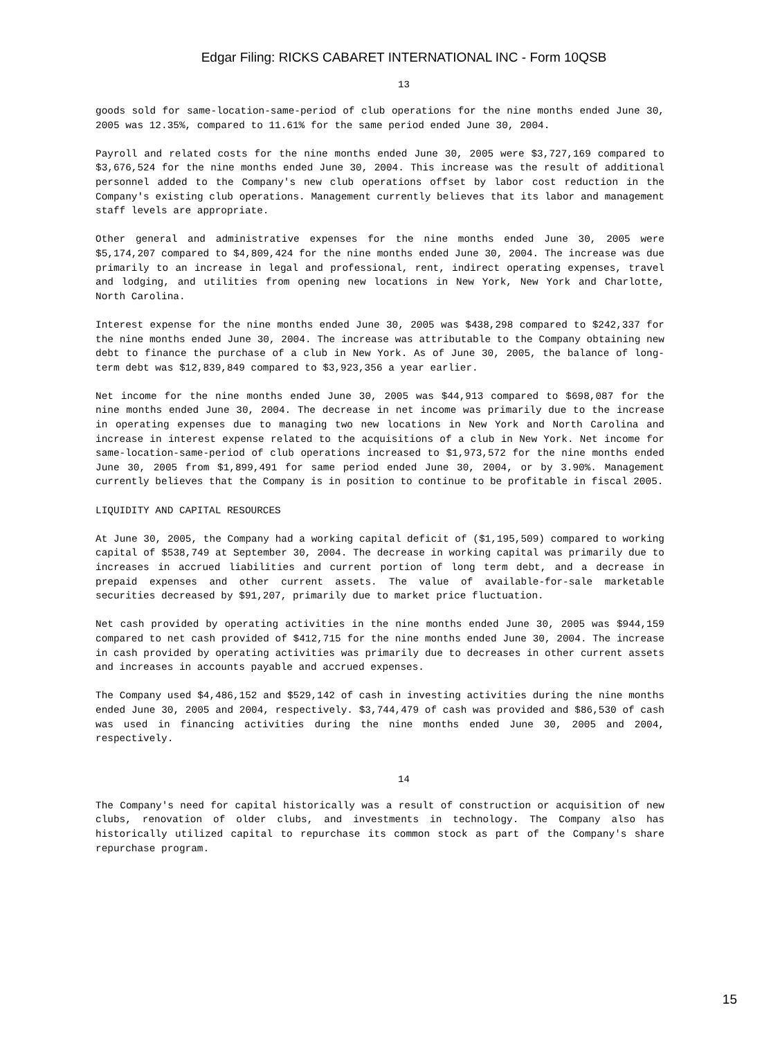Edgar Filing: RICKS CABARET INTERNATIONAL INC - Form 10QSB
13
goods sold for same-location-same-period of club operations for the nine months ended June 30, 2005 was 12.35%, compared to 11.61% for the same period ended June 30, 2004.
Payroll and related costs for the nine months ended June 30, 2005 were $3,727,169 compared to $3,676,524 for the nine months ended June 30, 2004. This increase was the result of additional personnel added to the Company's new club operations offset by labor cost reduction in the Company's existing club operations. Management currently believes that its labor and management staff levels are appropriate.
Other general and administrative expenses for the nine months ended June 30, 2005 were $5,174,207 compared to $4,809,424 for the nine months ended June 30, 2004. The increase was due primarily to an increase in legal and professional, rent, indirect operating expenses, travel and lodging, and utilities from opening new locations in New York, New York and Charlotte, North Carolina.
Interest expense for the nine months ended June 30, 2005 was $438,298 compared to $242,337 for the nine months ended June 30, 2004. The increase was attributable to the Company obtaining new debt to finance the purchase of a club in New York. As of June 30, 2005, the balance of long-term debt was $12,839,849 compared to $3,923,356 a year earlier.
Net income for the nine months ended June 30, 2005 was $44,913 compared to $698,087 for the nine months ended June 30, 2004. The decrease in net income was primarily due to the increase in operating expenses due to managing two new locations in New York and North Carolina and increase in interest expense related to the acquisitions of a club in New York. Net income for same-location-same-period of club operations increased to $1,973,572 for the nine months ended June 30, 2005 from $1,899,491 for same period ended June 30, 2004, or by 3.90%. Management currently believes that the Company is in position to continue to be profitable in fiscal 2005.
LIQUIDITY AND CAPITAL RESOURCES
At June 30, 2005, the Company had a working capital deficit of ($1,195,509) compared to working capital of $538,749 at September 30, 2004. The decrease in working capital was primarily due to increases in accrued liabilities and current portion of long term debt, and a decrease in prepaid expenses and other current assets. The value of available-for-sale marketable securities decreased by $91,207, primarily due to market price fluctuation.
Net cash provided by operating activities in the nine months ended June 30, 2005 was $944,159 compared to net cash provided of $412,715 for the nine months ended June 30, 2004. The increase in cash provided by operating activities was primarily due to decreases in other current assets and increases in accounts payable and accrued expenses.
The Company used $4,486,152 and $529,142 of cash in investing activities during the nine months ended June 30, 2005 and 2004, respectively. $3,744,479 of cash was provided and $86,530 of cash was used in financing activities during the nine months ended June 30, 2005 and 2004, respectively.
14
The Company's need for capital historically was a result of construction or acquisition of new clubs, renovation of older clubs, and investments in technology. The Company also has historically utilized capital to repurchase its common stock as part of the Company's share repurchase program.
15